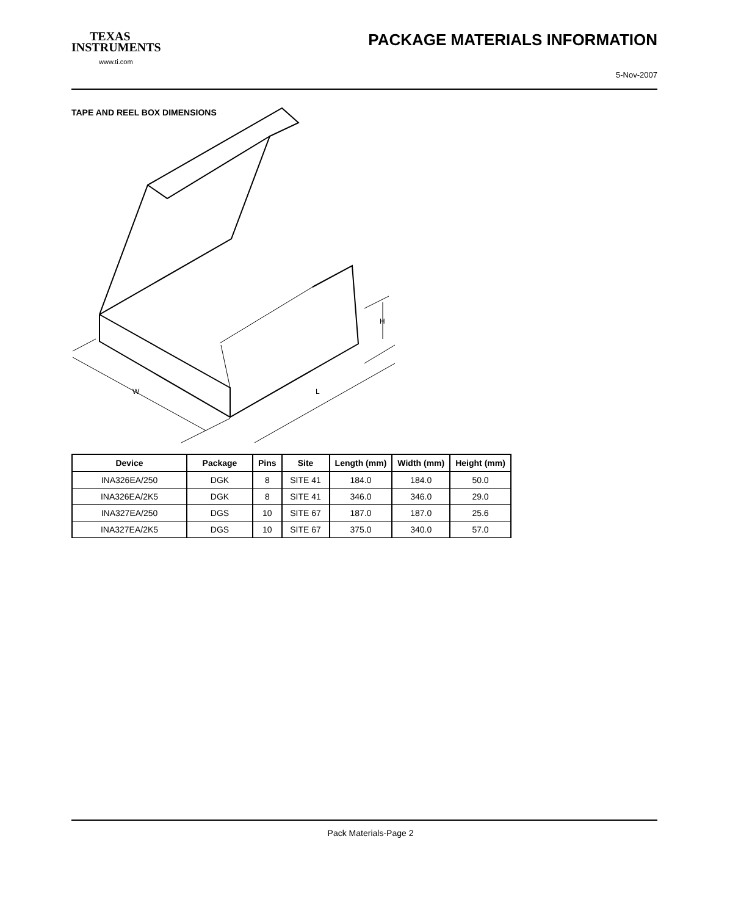TEXAS
INSTRUMENTS
www.ti.com
PACKAGE MATERIALS INFORMATION
5-Nov-2007
TAPE AND REEL BOX DIMENSIONS
W
L
H
| Device | Package | Pins | Site | Length (mm) | Width (mm) | Height (mm) |
| --- | --- | --- | --- | --- | --- | --- |
| INA326EA/250 | DGK | 8 | SITE 41 | 184.0 | 184.0 | 50.0 |
| INA326EA/2K5 | DGK | 8 | SITE 41 | 346.0 | 346.0 | 29.0 |
| INA327EA/250 | DGS | 10 | SITE 67 | 187.0 | 187.0 | 25.6 |
| INA327EA/2K5 | DGS | 10 | SITE 67 | 375.0 | 340.0 | 57.0 |
Pack Materials-Page 2